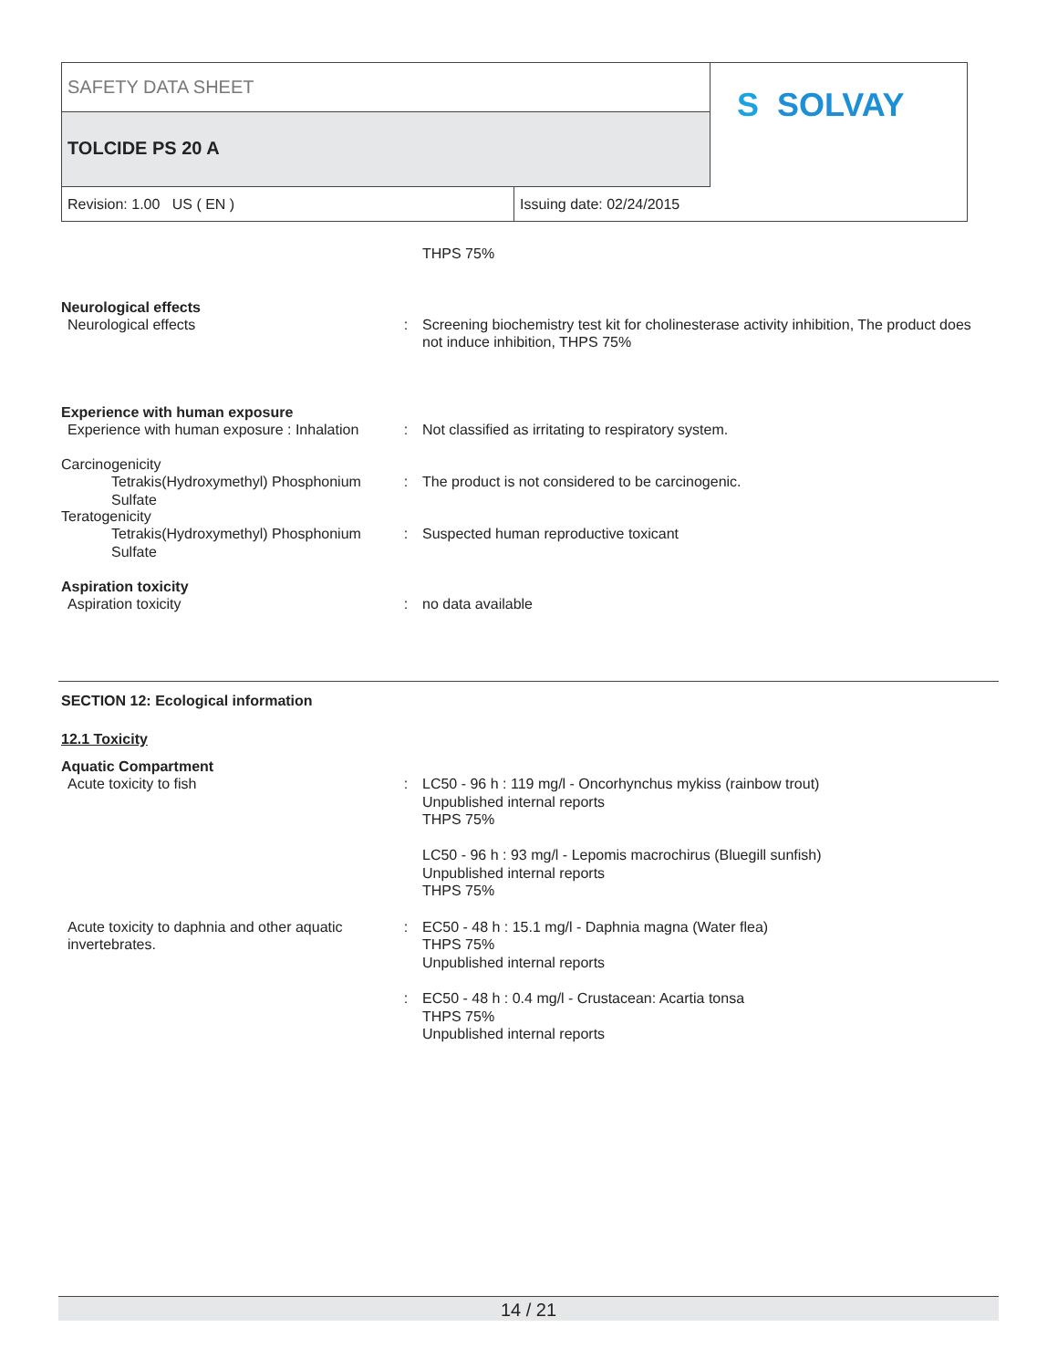SAFETY DATA SHEET
TOLCIDE PS 20 A S SOLVAY
Revision: 1.00 US ( EN ) Issuing date: 02/24/2015
THPS 75%
Neurological effects
Neurological effects : Screening biochemistry test kit for cholinesterase activity inhibition, The product does not induce inhibition, THPS 75%
Experience with human exposure
Experience with human exposure : Inhalation
: Not classified as irritating to respiratory system.
Carcinogenicity
Tetrakis(Hydroxymethyl) Phosphonium Sulfate
: The product is not considered to be carcinogenic.
Teratogenicity
Tetrakis(Hydroxymethyl) Phosphonium Sulfate
: Suspected human reproductive toxicant
Aspiration toxicity
Aspiration toxicity : no data available
SECTION 12: Ecological information
12.1 Toxicity
Aquatic Compartment
Acute toxicity to fish : LC50 - 96 h : 119 mg/l - Oncorhynchus mykiss (rainbow trout)
Unpublished internal reports
THPS 75%
LC50 - 96 h : 93 mg/l - Lepomis macrochirus (Bluegill sunfish)
Unpublished internal reports
THPS 75%
Acute toxicity to daphnia and other aquatic invertebrates.
: EC50 - 48 h : 15.1 mg/l - Daphnia magna (Water flea)
THPS 75%
Unpublished internal reports
: EC50 - 48 h : 0.4 mg/l - Crustacean: Acartia tonsa
THPS 75%
Unpublished internal reports
14 / 21